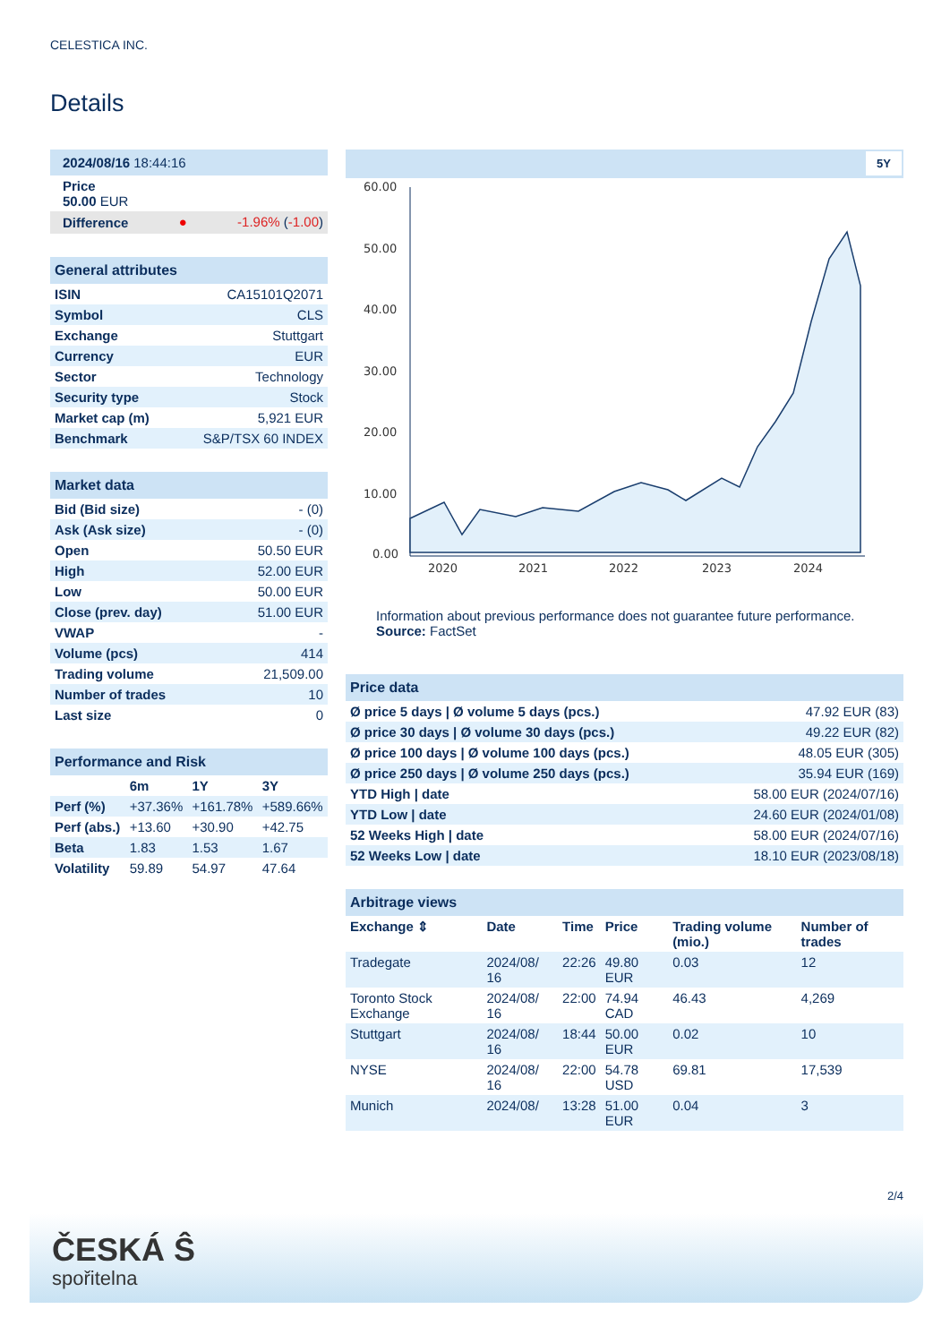CELESTICA INC.
Details
| 2024/08/16 18:44:16 | | |
| Price 50.00 EUR | | |
| Difference | ● | -1.96% ( -1.00 ) |
| General attributes | |
| ISIN | CA15101Q2071 |
| Symbol | CLS |
| Exchange | Stuttgart |
| Currency | EUR |
| Sector | Technology |
| Security type | Stock |
| Market cap (m) | 5,921 EUR |
| Benchmark | S&P/TSX 60 INDEX |
| Market data | |
| Bid (Bid size) | - (0) |
| Ask (Ask size) | - (0) |
| Open | 50.50 EUR |
| High | 52.00 EUR |
| Low | 50.00 EUR |
| Close (prev. day) | 51.00 EUR |
| VWAP | - |
| Volume (pcs) | 414 |
| Trading volume | 21,509.00 |
| Number of trades | 10 |
| Last size | 0 |
| Performance and Risk | | | |
| | 6m | 1Y | 3Y |
| Perf (%) | +37.36% | +161.78% | +589.66% |
| Perf (abs.) | +13.60 | +30.90 | +42.75 |
| Beta | 1.83 | 1.53 | 1.67 |
| Volatility | 59.89 | 54.97 | 47.64 |
5Y
60.00
50.00
40.00
30.00
20.00
10.00
0.00
2020
2021
2022
2023
2024
Information about previous performance does not guarantee future performance.
Source: FactSet
| Price data | |
| Ø price 5 days / Ø volume 5 days (pcs.) | 47.92 EUR (83) |
| Ø price 30 days / Ø volume 30 days (pcs.) | 49.22 EUR (82) |
| Ø price 100 days / Ø volume 100 days (pcs.) | 48.05 EUR (305) |
| Ø price 250 days / Ø volume 250 days (pcs.) | 35.94 EUR (169) |
| YTD High / date | 58.00 EUR (2024/07/16) |
| YTD Low / date | 24.60 EUR (2024/01/08) |
| 52 Weeks High / date | 58.00 EUR (2024/07/16) |
| 52 Weeks Low / date | 18.10 EUR (2023/08/18) |
| Arbitrage views | | | | | |
| Exchange ⇕ | Date | Time | Price | Trading volume (mio.) | Number of trades |
| Tradegate | 2024/08/ 16 | 22:26 | 49.80 EUR | 0.03 | 12 |
| Toronto Stock Exchange | 2024/08/ 16 | 22:00 | 74.94 CAD | 46.43 | 4,269 |
| Stuttgart | 2024/08/ 16 | 18:44 | 50.00 EUR | 0.02 | 10 |
| NYSE | 2024/08/ 16 | 22:00 | 54.78 USD | 69.81 | 17,539 |
| Munich | 2024/08/ | 13:28 | 51.00 EUR | 0.04 | 3 |
2/4
ČESKÁ Ŝ
spořitelna